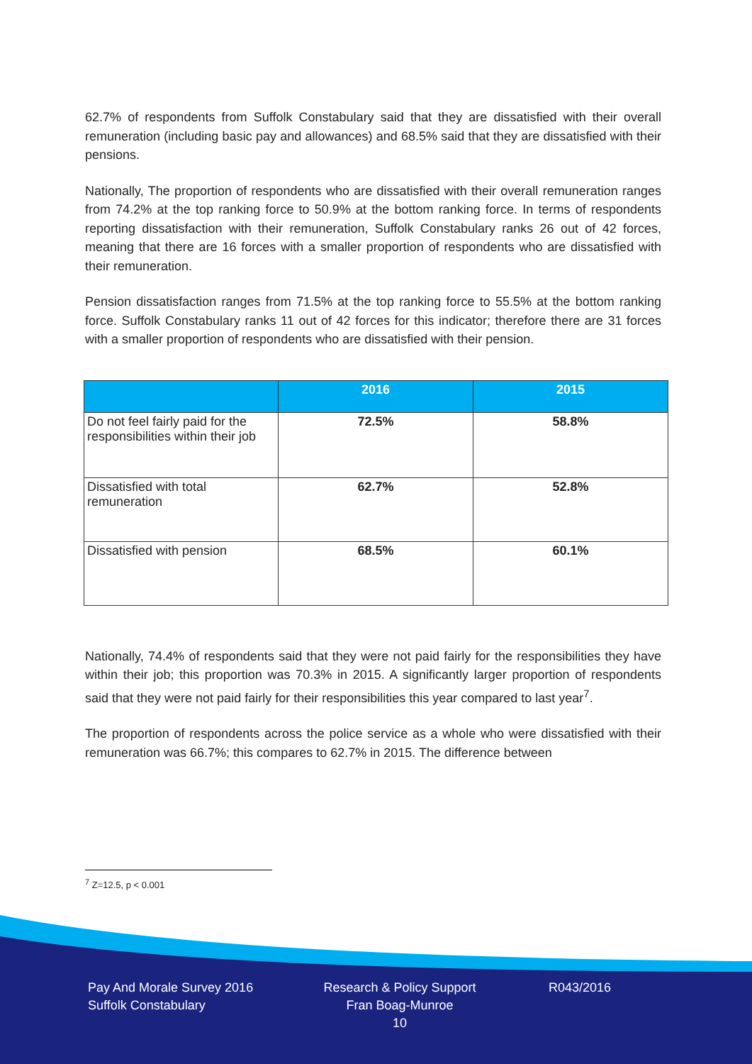62.7% of respondents from Suffolk Constabulary said that they are dissatisfied with their overall remuneration (including basic pay and allowances) and 68.5% said that they are dissatisfied with their pensions.
Nationally, The proportion of respondents who are dissatisfied with their overall remuneration ranges from 74.2% at the top ranking force to 50.9% at the bottom ranking force. In terms of respondents reporting dissatisfaction with their remuneration, Suffolk Constabulary ranks 26 out of 42 forces, meaning that there are 16 forces with a smaller proportion of respondents who are dissatisfied with their remuneration.
Pension dissatisfaction ranges from 71.5% at the top ranking force to 55.5% at the bottom ranking force. Suffolk Constabulary ranks 11 out of 42 forces for this indicator; therefore there are 31 forces with a smaller proportion of respondents who are dissatisfied with their pension.
| | 2016 | 2015 |
| --- | --- | --- |
| Do not feel fairly paid for the responsibilities within their job | 72.5% | 58.8% |
| Dissatisfied with total remuneration | 62.7% | 52.8% |
| Dissatisfied with pension | 68.5% | 60.1% |
Nationally, 74.4% of respondents said that they were not paid fairly for the responsibilities they have within their job; this proportion was 70.3% in 2015. A significantly larger proportion of respondents said that they were not paid fairly for their responsibilities this year compared to last year<sup>7</sup>.
The proportion of respondents across the police service as a whole who were dissatisfied with their remuneration was 66.7%; this compares to 62.7% in 2015. The difference between
<sup>7</sup> Z=12.5, p < 0.001
Pay And Morale Survey 2016
Suffolk Constabulary
Research & Policy Support
Fran Boag-Munroe
10
R043/2016